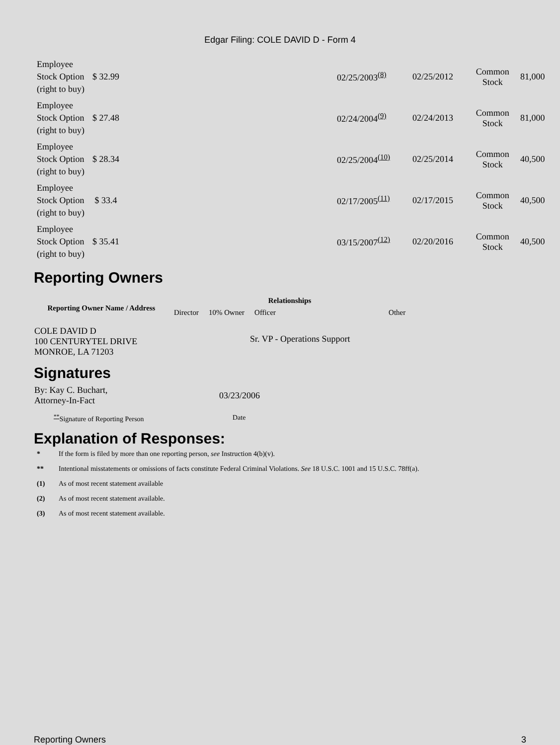Edgar Filing: COLE DAVID D - Form 4
| Employee Stock Option (right to buy) | $ 32.99 | 02/25/2003<sup>(8)</sup> | 02/25/2012 | Common Stock | 81,000 |
| Employee Stock Option (right to buy) | $ 27.48 | 02/24/2004<sup>(9)</sup> | 02/24/2013 | Common Stock | 81,000 |
| Employee Stock Option (right to buy) | $ 28.34 | 02/25/2004<sup>(10)</sup> | 02/25/2014 | Common Stock | 40,500 |
| Employee Stock Option (right to buy) | $ 33.4 | 02/17/2005<sup>(11)</sup> | 02/17/2015 | Common Stock | 40,500 |
| Employee Stock Option (right to buy) | $ 35.41 | 03/15/2007<sup>(12)</sup> | 02/20/2016 | Common Stock | 40,500 |
Reporting Owners
| Reporting Owner Name / Address | Relationships | | | |
| --- | --- | --- | --- | --- |
| | Director | 10% Owner | Officer | Other |
| COLE DAVID D 100 CENTURYTEL DRIVE MONROE, LA 71203 | | | Sr. VP - Operations Support | |
Signatures
| By: Kay C. Buchart, Attorney-In-Fact | 03/23/2006 |
| <sup>**</sup> Signature of Reporting Person | Date |
Explanation of Responses:
* If the form is filed by more than one reporting person, see Instruction 4(b)(v).
** Intentional misstatements or omissions of facts constitute Federal Criminal Violations. See 18 U.S.C. 1001 and 15 U.S.C. 78ff(a).
(1) As of most recent statement available
(2) As of most recent statement available.
(3) As of most recent statement available.
Reporting Owners 3